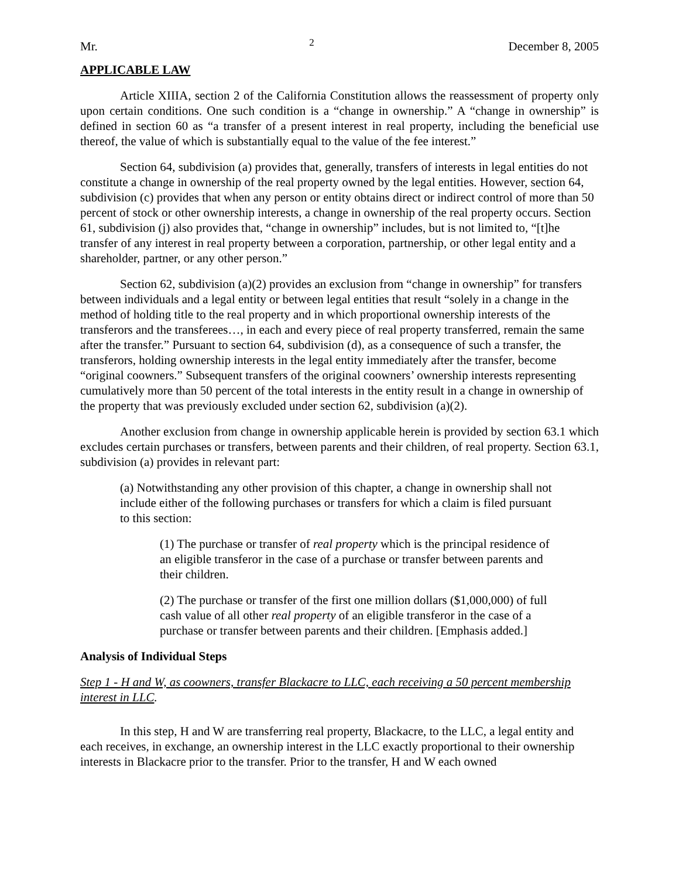Mr. 2 December 8, 2005
APPLICABLE LAW
Article XIIIA, section 2 of the California Constitution allows the reassessment of property only upon certain conditions. One such condition is a “change in ownership.” A “change in ownership” is defined in section 60 as “a transfer of a present interest in real property, including the beneficial use thereof, the value of which is substantially equal to the value of the fee interest.”
Section 64, subdivision (a) provides that, generally, transfers of interests in legal entities do not constitute a change in ownership of the real property owned by the legal entities. However, section 64, subdivision (c) provides that when any person or entity obtains direct or indirect control of more than 50 percent of stock or other ownership interests, a change in ownership of the real property occurs. Section 61, subdivision (j) also provides that, “change in ownership” includes, but is not limited to, “[t]he transfer of any interest in real property between a corporation, partnership, or other legal entity and a shareholder, partner, or any other person.”
Section 62, subdivision (a)(2) provides an exclusion from “change in ownership” for transfers between individuals and a legal entity or between legal entities that result “solely in a change in the method of holding title to the real property and in which proportional ownership interests of the transferors and the transferees…, in each and every piece of real property transferred, remain the same after the transfer.” Pursuant to section 64, subdivision (d), as a consequence of such a transfer, the transferors, holding ownership interests in the legal entity immediately after the transfer, become “original coowners.” Subsequent transfers of the original coowners’ ownership interests representing cumulatively more than 50 percent of the total interests in the entity result in a change in ownership of the property that was previously excluded under section 62, subdivision (a)(2).
Another exclusion from change in ownership applicable herein is provided by section 63.1 which excludes certain purchases or transfers, between parents and their children, of real property. Section 63.1, subdivision (a) provides in relevant part:
(a) Notwithstanding any other provision of this chapter, a change in ownership shall not include either of the following purchases or transfers for which a claim is filed pursuant to this section:
(1) The purchase or transfer of real property which is the principal residence of an eligible transferor in the case of a purchase or transfer between parents and their children.
(2) The purchase or transfer of the first one million dollars ($1,000,000) of full cash value of all other real property of an eligible transferor in the case of a purchase or transfer between parents and their children. [Emphasis added.]
Analysis of Individual Steps
Step 1 - H and W, as coowners, transfer Blackacre to LLC, each receiving a 50 percent membership interest in LLC.
In this step, H and W are transferring real property, Blackacre, to the LLC, a legal entity and each receives, in exchange, an ownership interest in the LLC exactly proportional to their ownership interests in Blackacre prior to the transfer. Prior to the transfer, H and W each owned